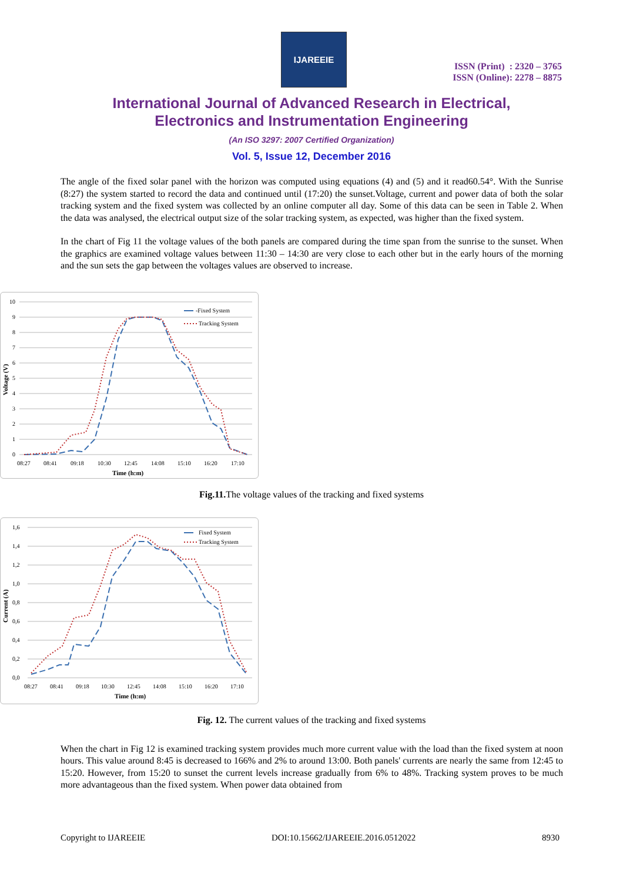IJAREEIE
ISSN (Print) : 2320 – 3765
ISSN (Online): 2278 – 8875
International Journal of Advanced Research in Electrical,
Electronics and Instrumentation Engineering
(An ISO 3297: 2007 Certified Organization)
Vol. 5, Issue 12, December 2016
The angle of the fixed solar panel with the horizon was computed using equations (4) and (5) and it read60.54°. With the Sunrise (8:27) the system started to record the data and continued until (17:20) the sunset.Voltage, current and power data of both the solar tracking system and the fixed system was collected by an online computer all day. Some of this data can be seen in Table 2. When the data was analysed, the electrical output size of the solar tracking system, as expected, was higher than the fixed system.
In the chart of Fig 11 the voltage values of the both panels are compared during the time span from the sunrise to the sunset. When the graphics are examined voltage values between 11:30 – 14:30 are very close to each other but in the early hours of the morning and the sun sets the gap between the voltages values are observed to increase.
10
9
8
7
6
5
4
3
2
1
0
Voltage (V)
08:27
08:41
09:18
10:30
12:45
14:08
15:10
16:20
17:10
Time (h:m)
-Fixed System
Tracking System
Fig.11. The voltage values of the tracking and fixed systems
1,6
1,4
1,2
1,0
0,8
0,6
0,4
0,2
0,0
Current (A)
08:27
08:41
09:18
10:30
12:45
14:08
15:10
16:20
17:10
Time (h:m)
Fixed System
Tracking System
Fig. 12. The current values of the tracking and fixed systems
When the chart in Fig 12 is examined tracking system provides much more current value with the load than the fixed system at noon hours. This value around 8:45 is decreased to 166% and 2% to around 13:00. Both panels' currents are nearly the same from 12:45 to 15:20. However, from 15:20 to sunset the current levels increase gradually from 6% to 48%. Tracking system proves to be much more advantageous than the fixed system. When power data obtained from
Copyright to IJAREEIE DOI:10.15662/IJAREEIE.2016.0512022 8930